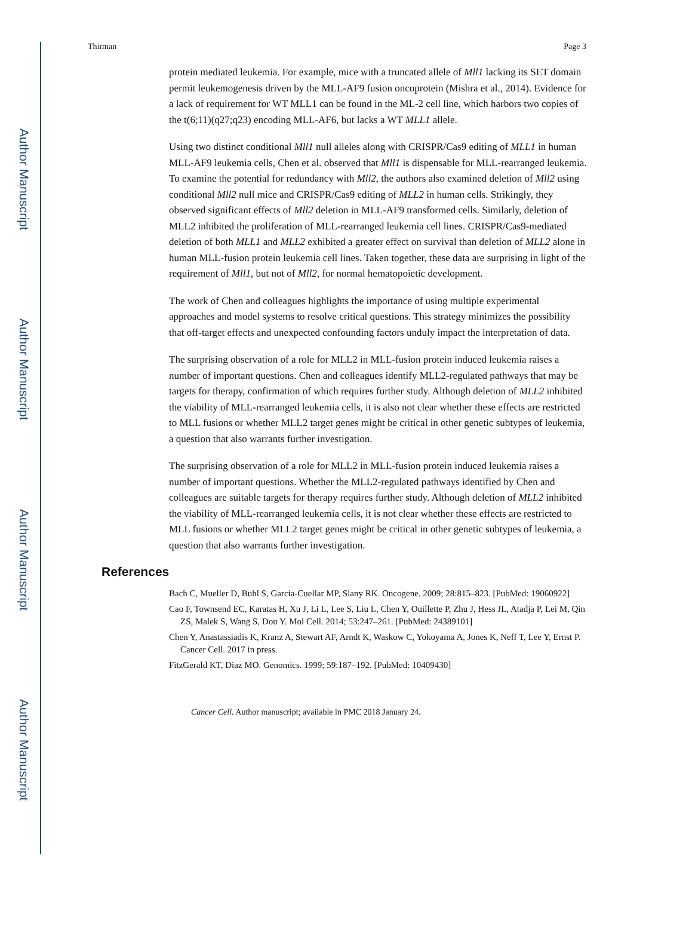Author Manuscript
Author Manuscript
Author Manuscript
Author Manuscript
Thirman Page 3
protein mediated leukemia. For example, mice with a truncated allele of Mll1 lacking its SET domain permit leukemogenesis driven by the MLL-AF9 fusion oncoprotein (Mishra et al., 2014). Evidence for a lack of requirement for WT MLL1 can be found in the ML-2 cell line, which harbors two copies of the t(6;11)(q27;q23) encoding MLL-AF6, but lacks a WT MLL1 allele.
Using two distinct conditional Mll1 null alleles along with CRISPR/Cas9 editing of MLL1 in human MLL-AF9 leukemia cells, Chen et al. observed that Mll1 is dispensable for MLL-rearranged leukemia. To examine the potential for redundancy with Mll2, the authors also examined deletion of Mll2 using conditional Mll2 null mice and CRISPR/Cas9 editing of MLL2 in human cells. Strikingly, they observed significant effects of Mll2 deletion in MLL-AF9 transformed cells. Similarly, deletion of MLL2 inhibited the proliferation of MLL-rearranged leukemia cell lines. CRISPR/Cas9-mediated deletion of both MLL1 and MLL2 exhibited a greater effect on survival than deletion of MLL2 alone in human MLL-fusion protein leukemia cell lines. Taken together, these data are surprising in light of the requirement of Mll1, but not of Mll2, for normal hematopoietic development.
The work of Chen and colleagues highlights the importance of using multiple experimental approaches and model systems to resolve critical questions. This strategy minimizes the possibility that off-target effects and unexpected confounding factors unduly impact the interpretation of data.
The surprising observation of a role for MLL2 in MLL-fusion protein induced leukemia raises a number of important questions. Chen and colleagues identify MLL2-regulated pathways that may be targets for therapy, confirmation of which requires further study. Although deletion of MLL2 inhibited the viability of MLL-rearranged leukemia cells, it is also not clear whether these effects are restricted to MLL fusions or whether MLL2 target genes might be critical in other genetic subtypes of leukemia, a question that also warrants further investigation.
The surprising observation of a role for MLL2 in MLL-fusion protein induced leukemia raises a number of important questions. Whether the MLL2-regulated pathways identified by Chen and colleagues are suitable targets for therapy requires further study. Although deletion of MLL2 inhibited the viability of MLL-rearranged leukemia cells, it is not clear whether these effects are restricted to MLL fusions or whether MLL2 target genes might be critical in other genetic subtypes of leukemia, a question that also warrants further investigation.
References
Bach C, Mueller D, Buhl S, Garcia-Cuellar MP, Slany RK. Oncogene. 2009; 28:815–823. [PubMed: 19060922]
Cao F, Townsend EC, Karatas H, Xu J, Li L, Lee S, Liu L, Chen Y, Ouillette P, Zhu J, Hess JL, Atadja P, Lei M, Qin ZS, Malek S, Wang S, Dou Y. Mol Cell. 2014; 53:247–261. [PubMed: 24389101]
Chen Y, Anastassiadis K, Kranz A, Stewart AF, Arndt K, Waskow C, Yokoyama A, Jones K, Neff T, Lee Y, Ernst P. Cancer Cell. 2017 in press.
FitzGerald KT, Diaz MO. Genomics. 1999; 59:187–192. [PubMed: 10409430]
Cancer Cell. Author manuscript; available in PMC 2018 January 24.